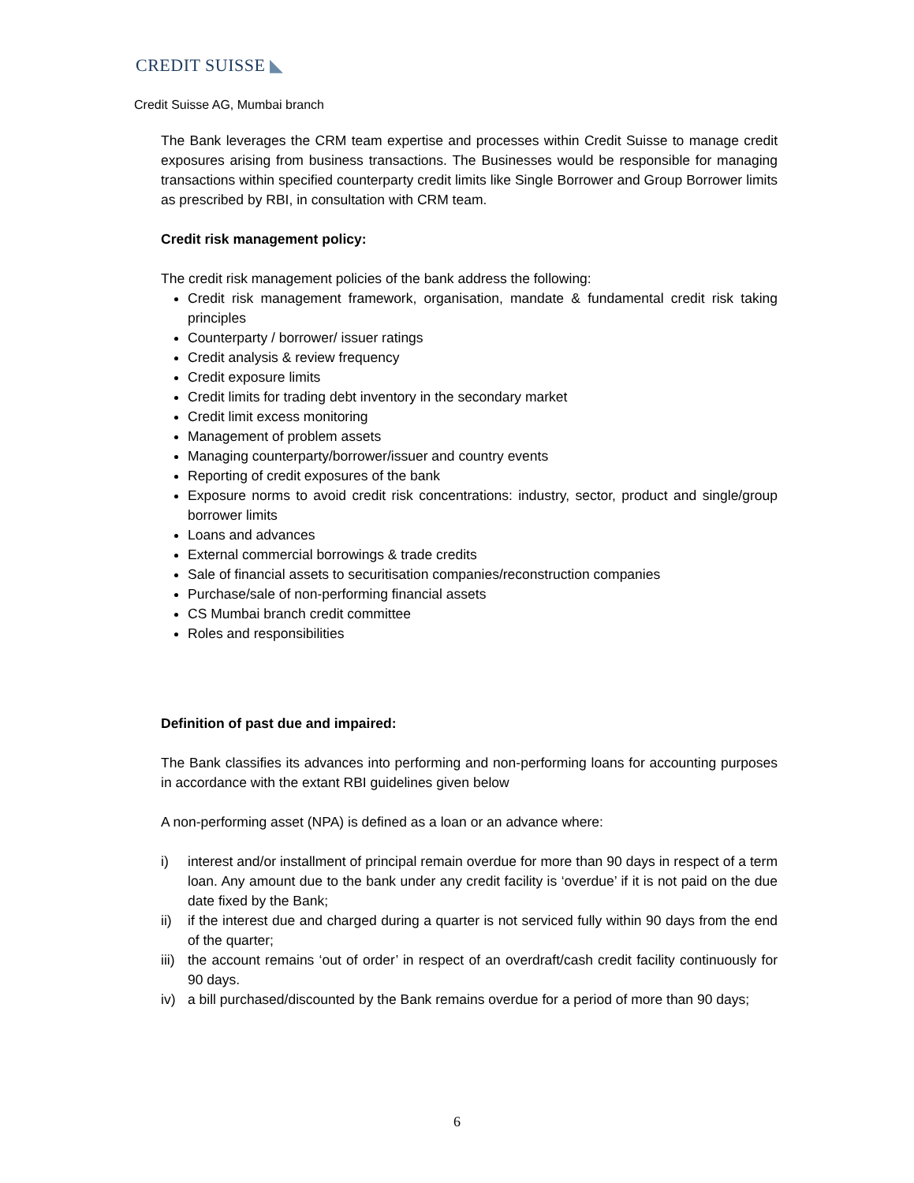CREDIT SUISSE ◣
Credit Suisse AG, Mumbai branch
The Bank leverages the CRM team expertise and processes within Credit Suisse to manage credit exposures arising from business transactions. The Businesses would be responsible for managing transactions within specified counterparty credit limits like Single Borrower and Group Borrower limits as prescribed by RBI, in consultation with CRM team.
Credit risk management policy:
The credit risk management policies of the bank address the following:
Credit risk management framework, organisation, mandate & fundamental credit risk taking principles
Counterparty / borrower/ issuer ratings
Credit analysis & review frequency
Credit exposure limits
Credit limits for trading debt inventory in the secondary market
Credit limit excess monitoring
Management of problem assets
Managing counterparty/borrower/issuer and country events
Reporting of credit exposures of the bank
Exposure norms to avoid credit risk concentrations: industry, sector, product and single/group borrower limits
Loans and advances
External commercial borrowings & trade credits
Sale of financial assets to securitisation companies/reconstruction companies
Purchase/sale of non-performing financial assets
CS Mumbai branch credit committee
Roles and responsibilities
Definition of past due and impaired:
The Bank classifies its advances into performing and non-performing loans for accounting purposes in accordance with the extant RBI guidelines given below
A non-performing asset (NPA) is defined as a loan or an advance where:
i) interest and/or installment of principal remain overdue for more than 90 days in respect of a term loan. Any amount due to the bank under any credit facility is ‘overdue’ if it is not paid on the due date fixed by the Bank;
ii) if the interest due and charged during a quarter is not serviced fully within 90 days from the end of the quarter;
iii) the account remains ‘out of order’ in respect of an overdraft/cash credit facility continuously for 90 days.
iv) a bill purchased/discounted by the Bank remains overdue for a period of more than 90 days;
6